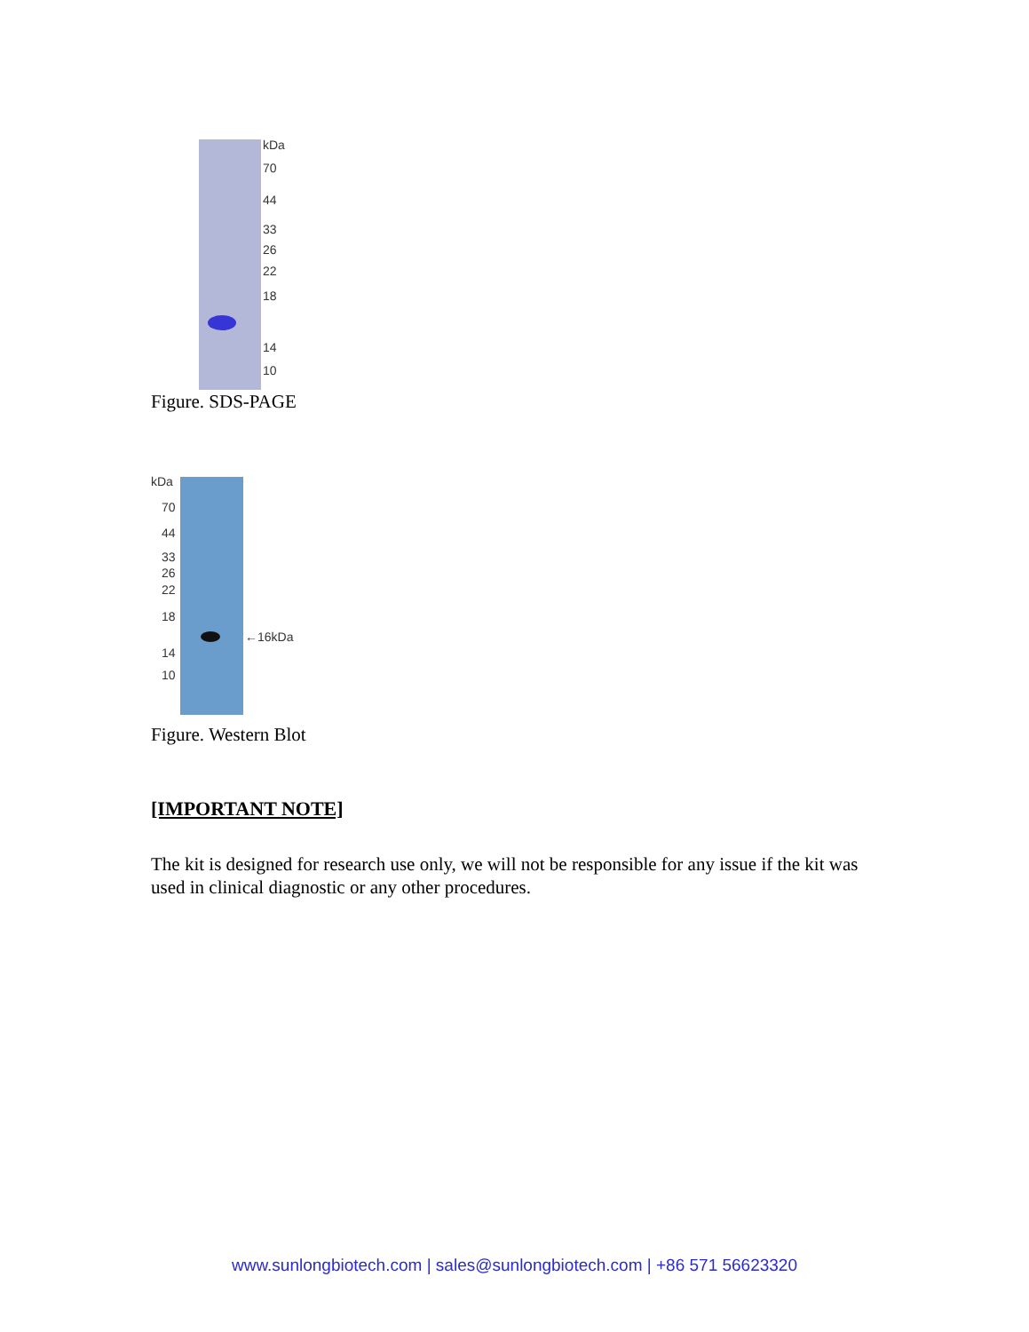kDa
70
44
33
26
22
18
14
10
Figure. SDS-PAGE
kDa
70
44
33
26
22
18
←16kDa
14
10
Figure. Western Blot
[IMPORTANT NOTE]
The kit is designed for research use only, we will not be responsible for any issue if the kit was used in clinical diagnostic or any other procedures.
www.sunlongbiotech.com | sales@sunlongbiotech.com | +86 571 56623320